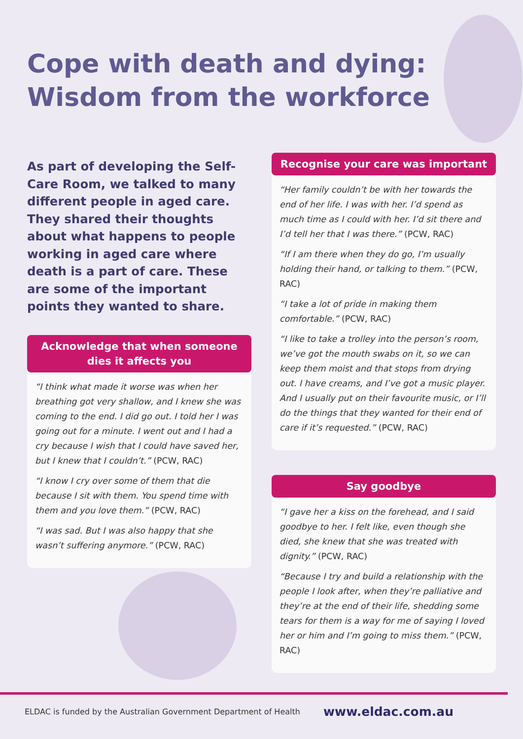Cope with death and dying:
Wisdom from the workforce
As part of developing the Self-Care Room, we talked to many different people in aged care. They shared their thoughts about what happens to people working in aged care where death is a part of care. These are some of the important points they wanted to share.
Acknowledge that when someone dies it affects you
“I think what made it worse was when her breathing got very shallow, and I knew she was coming to the end. I did go out. I told her I was going out for a minute. I went out and I had a cry because I wish that I could have saved her, but I knew that I couldn’t.” (PCW, RAC)
“I know I cry over some of them that die because I sit with them. You spend time with them and you love them.” (PCW, RAC)
“I was sad. But I was also happy that she wasn’t suffering anymore.” (PCW, RAC)
Recognise your care was important
“Her family couldn’t be with her towards the end of her life. I was with her. I’d spend as much time as I could with her. I’d sit there and I’d tell her that I was there.” (PCW, RAC)
“If I am there when they do go, I’m usually holding their hand, or talking to them.” (PCW, RAC)
“I take a lot of pride in making them comfortable.” (PCW, RAC)
“I like to take a trolley into the person’s room, we’ve got the mouth swabs on it, so we can keep them moist and that stops from drying out. I have creams, and I’ve got a music player. And I usually put on their favourite music, or I’ll do the things that they wanted for their end of care if it’s requested.” (PCW, RAC)
Say goodbye
“I gave her a kiss on the forehead, and I said goodbye to her. I felt like, even though she died, she knew that she was treated with dignity.” (PCW, RAC)
“Because I try and build a relationship with the people I look after, when they’re palliative and they’re at the end of their life, shedding some tears for them is a way for me of saying I loved her or him and I’m going to miss them.” (PCW, RAC)
ELDAC is funded by the Australian Government Department of Health www.eldac.com.au